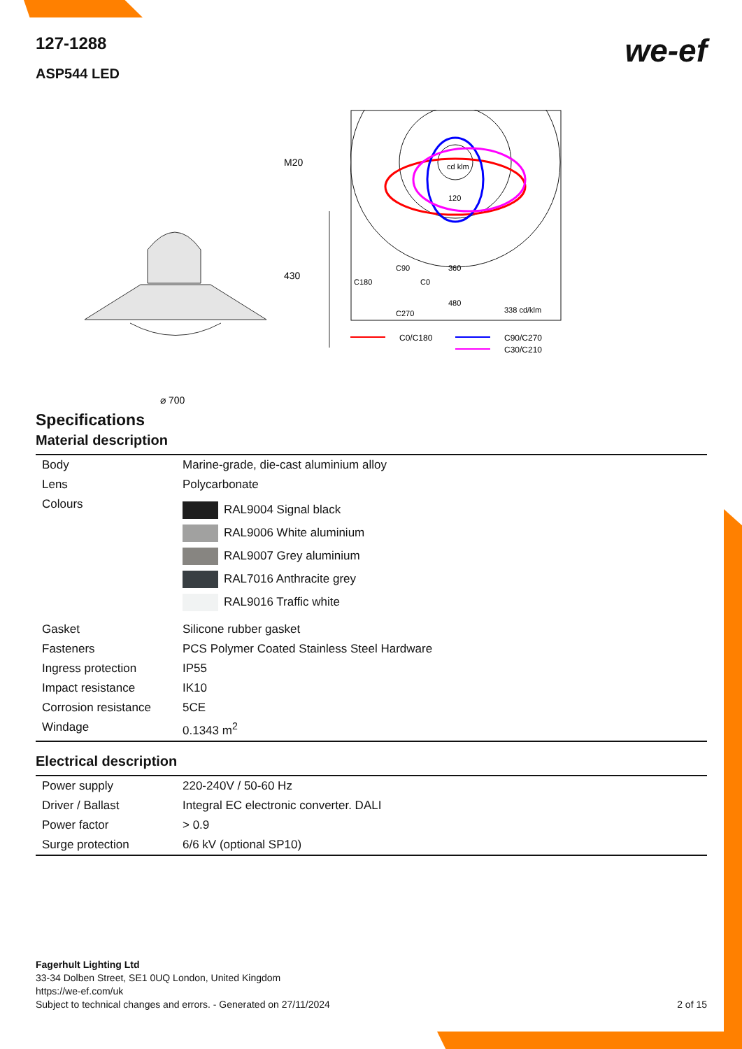127-1288
ASP544 LED
we-ef
M20
430
⌀ 700
cd klm
120
360
480
C90
C180
C0
C270
338 cd/klm
C0/C180
C90/C270
C30/C210
Specifications
Material description
| Body | Marine-grade, die-cast aluminium alloy |
| Lens | Polycarbonate |
| Colours | RAL9004 Signal black RAL9006 White aluminium RAL9007 Grey aluminium RAL7016 Anthracite grey RAL9016 Traffic white |
| Gasket | Silicone rubber gasket |
| Fasteners | PCS Polymer Coated Stainless Steel Hardware |
| Ingress protection | IP55 |
| Impact resistance | IK10 |
| Corrosion resistance | 5CE |
| Windage | 0.1343 m<sup>2</sup> |
Electrical description
| Power supply | 220-240V / 50-60 Hz |
| Driver / Ballast | Integral EC electronic converter. DALI |
| Power factor | > 0.9 |
| Surge protection | 6/6 kV (optional SP10) |
Fagerhult Lighting Ltd
33-34 Dolben Street, SE1 0UQ London, United Kingdom
https://we-ef.com/uk
Subject to technical changes and errors. - Generated on 27/11/2024 2 of 15